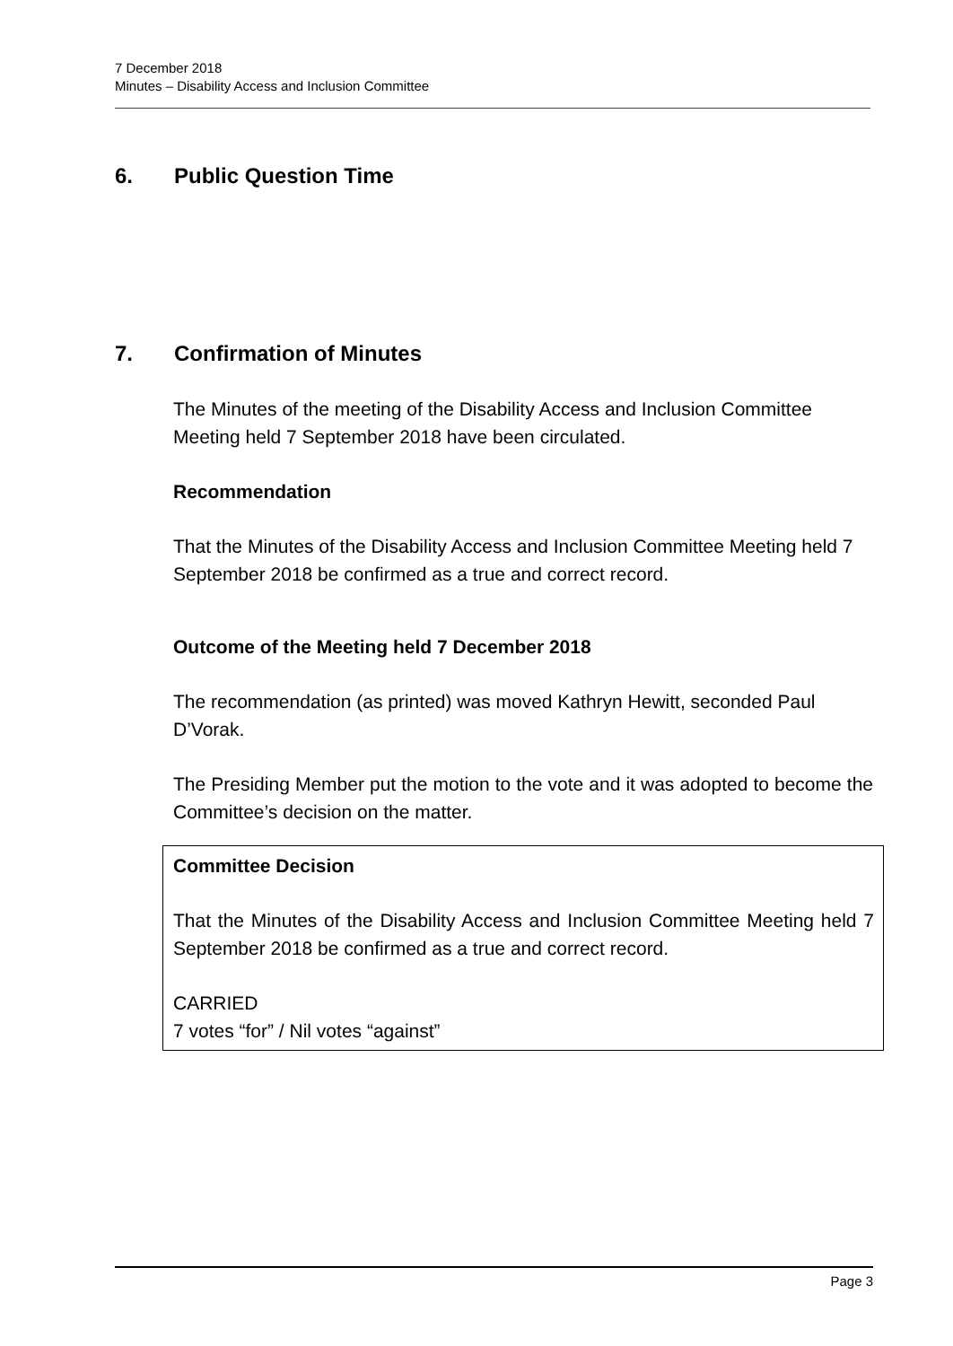7 December 2018
Minutes – Disability Access and Inclusion Committee
6. Public Question Time
7. Confirmation of Minutes
The Minutes of the meeting of the Disability Access and Inclusion Committee Meeting held 7 September 2018 have been circulated.
Recommendation
That the Minutes of the Disability Access and Inclusion Committee Meeting held 7 September 2018 be confirmed as a true and correct record.
Outcome of the Meeting held 7 December 2018
The recommendation (as printed) was moved Kathryn Hewitt, seconded Paul D’Vorak.
The Presiding Member put the motion to the vote and it was adopted to become the Committee’s decision on the matter.
Committee Decision
That the Minutes of the Disability Access and Inclusion Committee Meeting held 7 September 2018 be confirmed as a true and correct record.
CARRIED
7 votes “for” / Nil votes “against”
Page 3